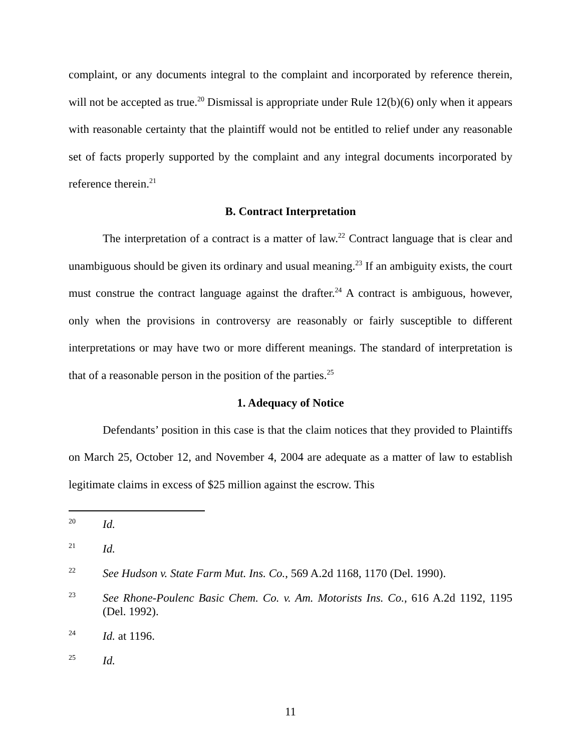complaint, or any documents integral to the complaint and incorporated by reference therein, will not be accepted as true.<sup>20</sup> Dismissal is appropriate under Rule 12(b)(6) only when it appears with reasonable certainty that the plaintiff would not be entitled to relief under any reasonable set of facts properly supported by the complaint and any integral documents incorporated by reference therein.<sup>21</sup>
B. Contract Interpretation
The interpretation of a contract is a matter of law.<sup>22</sup> Contract language that is clear and unambiguous should be given its ordinary and usual meaning.<sup>23</sup> If an ambiguity exists, the court must construe the contract language against the drafter.<sup>24</sup> A contract is ambiguous, however, only when the provisions in controversy are reasonably or fairly susceptible to different interpretations or may have two or more different meanings. The standard of interpretation is that of a reasonable person in the position of the parties.<sup>25</sup>
1. Adequacy of Notice
Defendants’ position in this case is that the claim notices that they provided to Plaintiffs on March 25, October 12, and November 4, 2004 are adequate as a matter of law to establish legitimate claims in excess of $25 million against the escrow. This
20 Id.
21 Id.
22 See Hudson v. State Farm Mut. Ins. Co., 569 A.2d 1168, 1170 (Del. 1990).
23 See Rhone-Poulenc Basic Chem. Co. v. Am. Motorists Ins. Co., 616 A.2d 1192, 1195 (Del. 1992).
24 Id. at 1196.
25 Id.
11